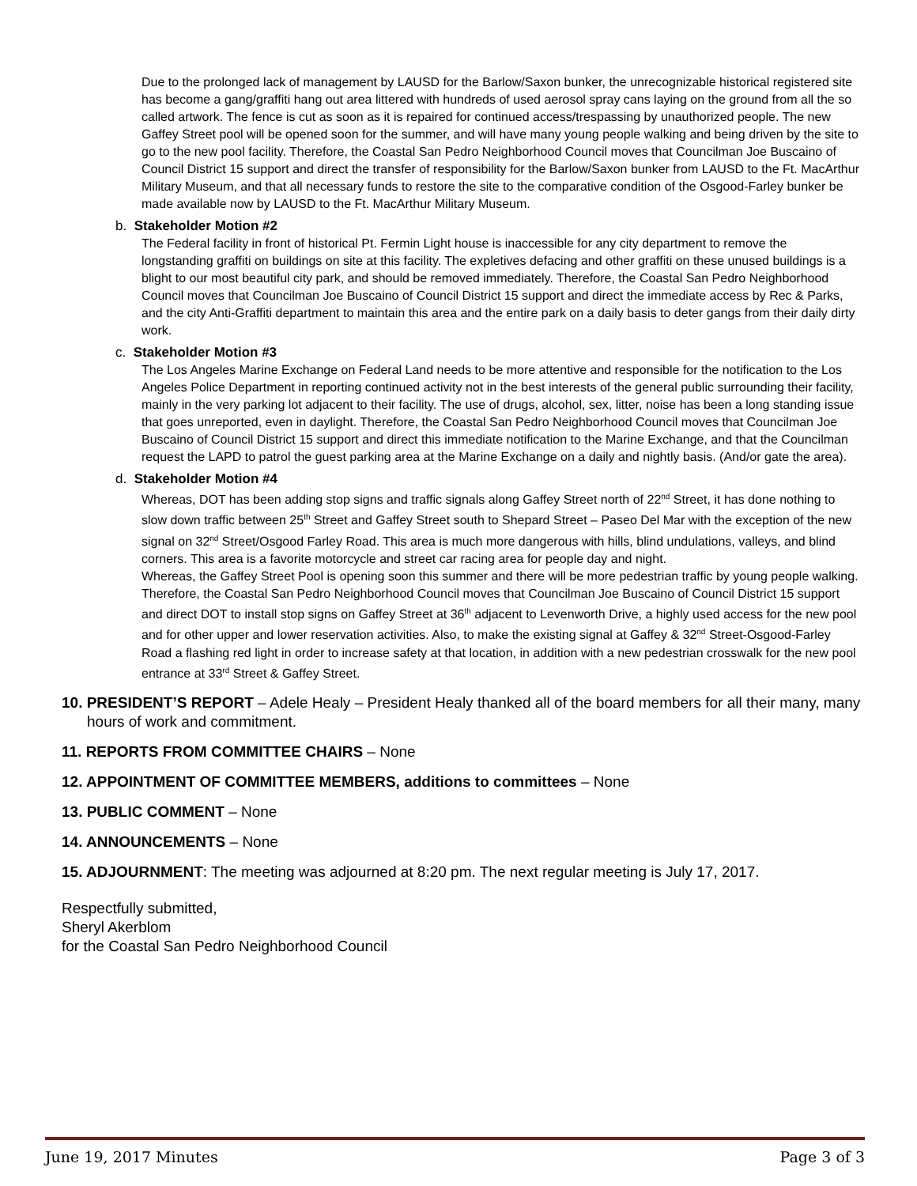Due to the prolonged lack of management by LAUSD for the Barlow/Saxon bunker, the unrecognizable historical registered site has become a gang/graffiti hang out area littered with hundreds of used aerosol spray cans laying on the ground from all the so called artwork. The fence is cut as soon as it is repaired for continued access/trespassing by unauthorized people. The new Gaffey Street pool will be opened soon for the summer, and will have many young people walking and being driven by the site to go to the new pool facility. Therefore, the Coastal San Pedro Neighborhood Council moves that Councilman Joe Buscaino of Council District 15 support and direct the transfer of responsibility for the Barlow/Saxon bunker from LAUSD to the Ft. MacArthur Military Museum, and that all necessary funds to restore the site to the comparative condition of the Osgood-Farley bunker be made available now by LAUSD to the Ft. MacArthur Military Museum.
b. Stakeholder Motion #2
The Federal facility in front of historical Pt. Fermin Light house is inaccessible for any city department to remove the longstanding graffiti on buildings on site at this facility. The expletives defacing and other graffiti on these unused buildings is a blight to our most beautiful city park, and should be removed immediately. Therefore, the Coastal San Pedro Neighborhood Council moves that Councilman Joe Buscaino of Council District 15 support and direct the immediate access by Rec & Parks, and the city Anti-Graffiti department to maintain this area and the entire park on a daily basis to deter gangs from their daily dirty work.
c. Stakeholder Motion #3
The Los Angeles Marine Exchange on Federal Land needs to be more attentive and responsible for the notification to the Los Angeles Police Department in reporting continued activity not in the best interests of the general public surrounding their facility, mainly in the very parking lot adjacent to their facility. The use of drugs, alcohol, sex, litter, noise has been a long standing issue that goes unreported, even in daylight. Therefore, the Coastal San Pedro Neighborhood Council moves that Councilman Joe Buscaino of Council District 15 support and direct this immediate notification to the Marine Exchange, and that the Councilman request the LAPD to patrol the guest parking area at the Marine Exchange on a daily and nightly basis. (And/or gate the area).
d. Stakeholder Motion #4
Whereas, DOT has been adding stop signs and traffic signals along Gaffey Street north of 22<sup>nd</sup> Street, it has done nothing to slow down traffic between 25<sup>th</sup> Street and Gaffey Street south to Shepard Street – Paseo Del Mar with the exception of the new signal on 32<sup>nd</sup> Street/Osgood Farley Road. This area is much more dangerous with hills, blind undulations, valleys, and blind corners. This area is a favorite motorcycle and street car racing area for people day and night.
Whereas, the Gaffey Street Pool is opening soon this summer and there will be more pedestrian traffic by young people walking.
Therefore, the Coastal San Pedro Neighborhood Council moves that Councilman Joe Buscaino of Council District 15 support and direct DOT to install stop signs on Gaffey Street at 36<sup>th</sup> adjacent to Levenworth Drive, a highly used access for the new pool and for other upper and lower reservation activities. Also, to make the existing signal at Gaffey & 32<sup>nd</sup> Street-Osgood-Farley Road a flashing red light in order to increase safety at that location, in addition with a new pedestrian crosswalk for the new pool entrance at 33<sup>rd</sup> Street & Gaffey Street.
10. PRESIDENT’S REPORT – Adele Healy – President Healy thanked all of the board members for all their many, many hours of work and commitment.
11. REPORTS FROM COMMITTEE CHAIRS – None
12. APPOINTMENT OF COMMITTEE MEMBERS, additions to committees – None
13. PUBLIC COMMENT – None
14. ANNOUNCEMENTS – None
15. ADJOURNMENT: The meeting was adjourned at 8:20 pm. The next regular meeting is July 17, 2017.
Respectfully submitted,
Sheryl Akerblom
for the Coastal San Pedro Neighborhood Council
June 19, 2017 Minutes Page 3 of 3